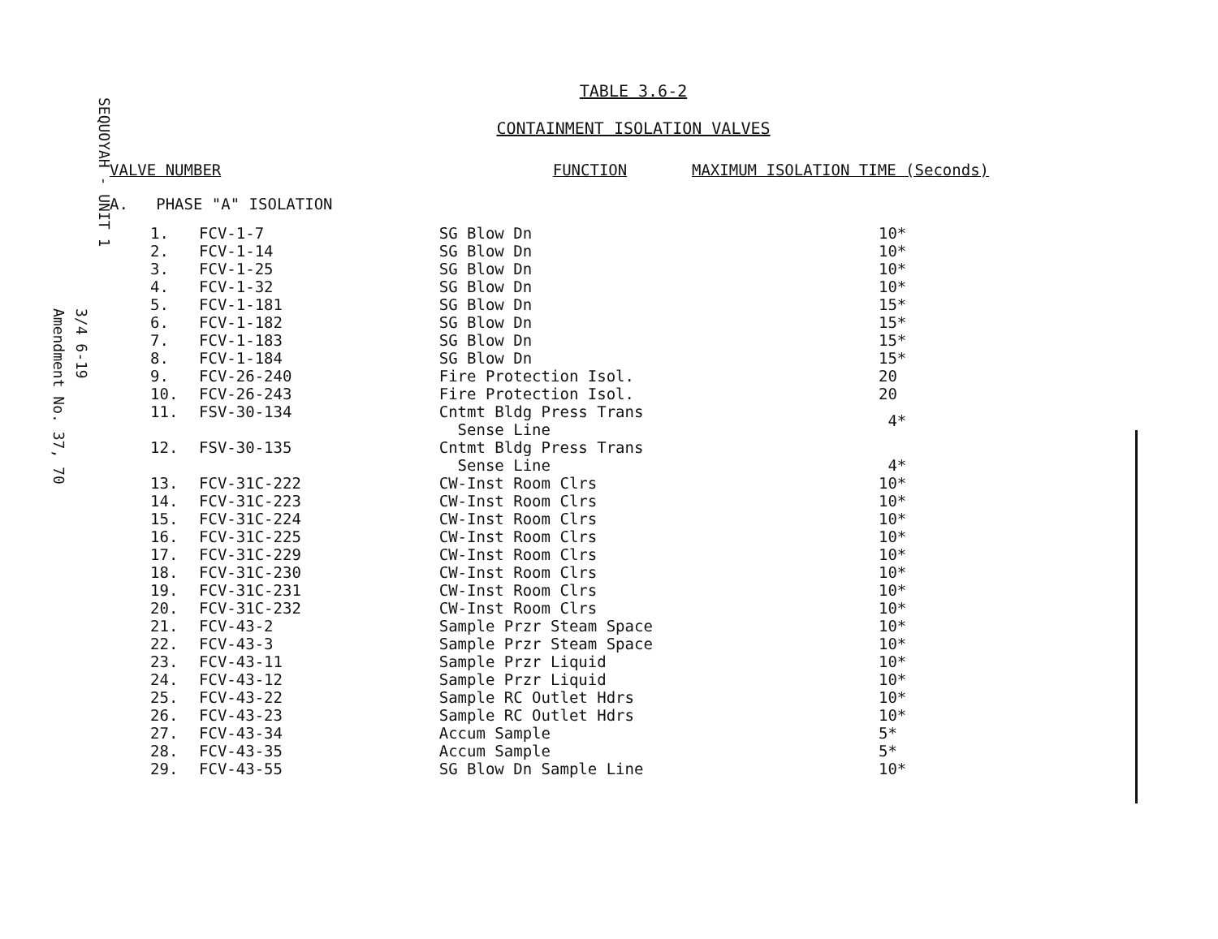SEQUOYAH - UNIT 1
3/4 6-19
Amendment No. 37, 70
TABLE 3.6-2
CONTAINMENT ISOLATION VALVES
| VALVE NUMBER | | FUNCTION | MAXIMUM ISOLATION TIME (Seconds) |
| --- | --- | --- | --- |
| A. PHASE "A" ISOLATION | | | |
| 1. | FCV-1-7 | SG Blow Dn | 10* |
| 2. | FCV-1-14 | SG Blow Dn | 10* |
| 3. | FCV-1-25 | SG Blow Dn | 10* |
| 4. | FCV-1-32 | SG Blow Dn | 10* |
| 5. | FCV-1-181 | SG Blow Dn | 15* |
| 6. | FCV-1-182 | SG Blow Dn | 15* |
| 7. | FCV-1-183 | SG Blow Dn | 15* |
| 8. | FCV-1-184 | SG Blow Dn | 15* |
| 9. | FCV-26-240 | Fire Protection Isol. | 20 |
| 10. | FCV-26-243 | Fire Protection Isol. | 20 |
| 11. | FSV-30-134 | Cntmt Bldg Press Trans Sense Line | 4* |
| 12. | FSV-30-135 | Cntmt Bldg Press Trans Sense Line | 4* |
| 13. | FCV-31C-222 | CW-Inst Room Clrs | 10* |
| 14. | FCV-31C-223 | CW-Inst Room Clrs | 10* |
| 15. | FCV-31C-224 | CW-Inst Room Clrs | 10* |
| 16. | FCV-31C-225 | CW-Inst Room Clrs | 10* |
| 17. | FCV-31C-229 | CW-Inst Room Clrs | 10* |
| 18. | FCV-31C-230 | CW-Inst Room Clrs | 10* |
| 19. | FCV-31C-231 | CW-Inst Room Clrs | 10* |
| 20. | FCV-31C-232 | CW-Inst Room Clrs | 10* |
| 21. | FCV-43-2 | Sample Przr Steam Space | 10* |
| 22. | FCV-43-3 | Sample Przr Steam Space | 10* |
| 23. | FCV-43-11 | Sample Przr Liquid | 10* |
| 24. | FCV-43-12 | Sample Przr Liquid | 10* |
| 25. | FCV-43-22 | Sample RC Outlet Hdrs | 10* |
| 26. | FCV-43-23 | Sample RC Outlet Hdrs | 10* |
| 27. | FCV-43-34 | Accum Sample | 5* |
| 28. | FCV-43-35 | Accum Sample | 5* |
| 29. | FCV-43-55 | SG Blow Dn Sample Line | 10* |